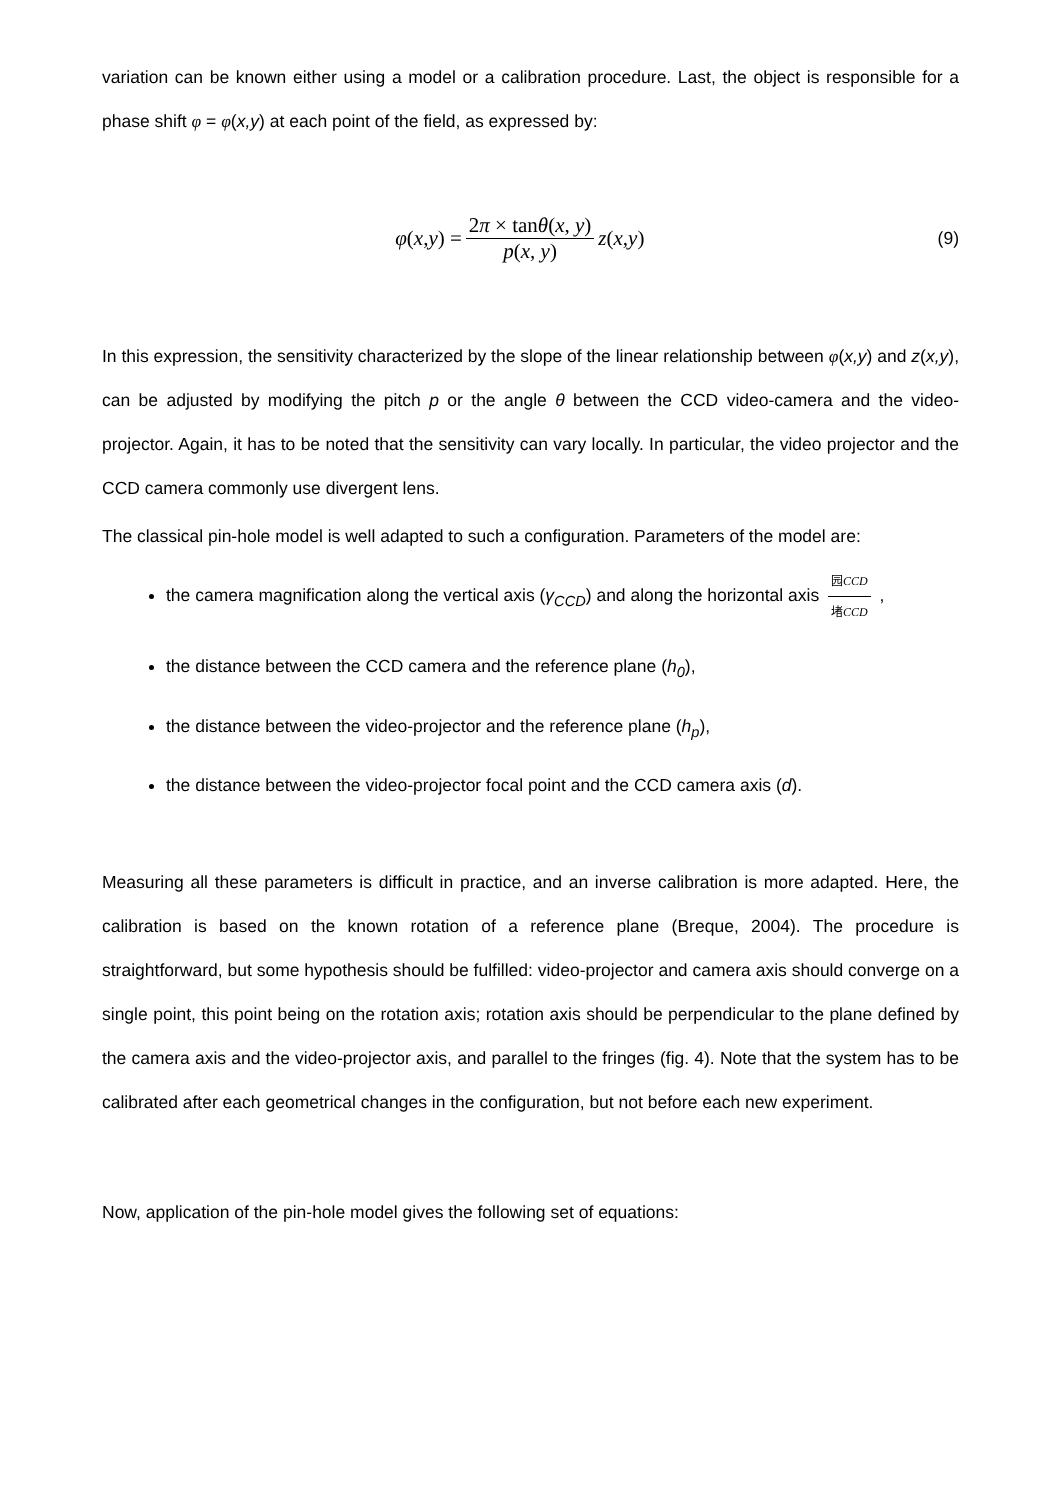variation can be known either using a model or a calibration procedure. Last, the object is responsible for a phase shift φ = φ(x,y) at each point of the field, as expressed by:
φ (x, y) = 2π × tanθ(x, y) p(x, y) z (x, y)
(9)
In this expression, the sensitivity characterized by the slope of the linear relationship between φ(x,y) and z(x,y), can be adjusted by modifying the pitch p or the angle θ between the CCD video-camera and the video-projector. Again, it has to be noted that the sensitivity can vary locally. In particular, the video projector and the CCD camera commonly use divergent lens.
The classical pin-hole model is well adapted to such a configuration. Parameters of the model are:
the camera magnification along the vertical axis (γ<sub>CCD</sub>) and along the horizontal axis 园CCD 堵CCD ,
the distance between the CCD camera and the reference plane (h<sub>0</sub>),
the distance between the video-projector and the reference plane (h<sub>p</sub>),
the distance between the video-projector focal point and the CCD camera axis (d).
Measuring all these parameters is difficult in practice, and an inverse calibration is more adapted. Here, the calibration is based on the known rotation of a reference plane (Breque, 2004). The procedure is straightforward, but some hypothesis should be fulfilled: video-projector and camera axis should converge on a single point, this point being on the rotation axis; rotation axis should be perpendicular to the plane defined by the camera axis and the video-projector axis, and parallel to the fringes (fig. 4). Note that the system has to be calibrated after each geometrical changes in the configuration, but not before each new experiment.
Now, application of the pin-hole model gives the following set of equations: